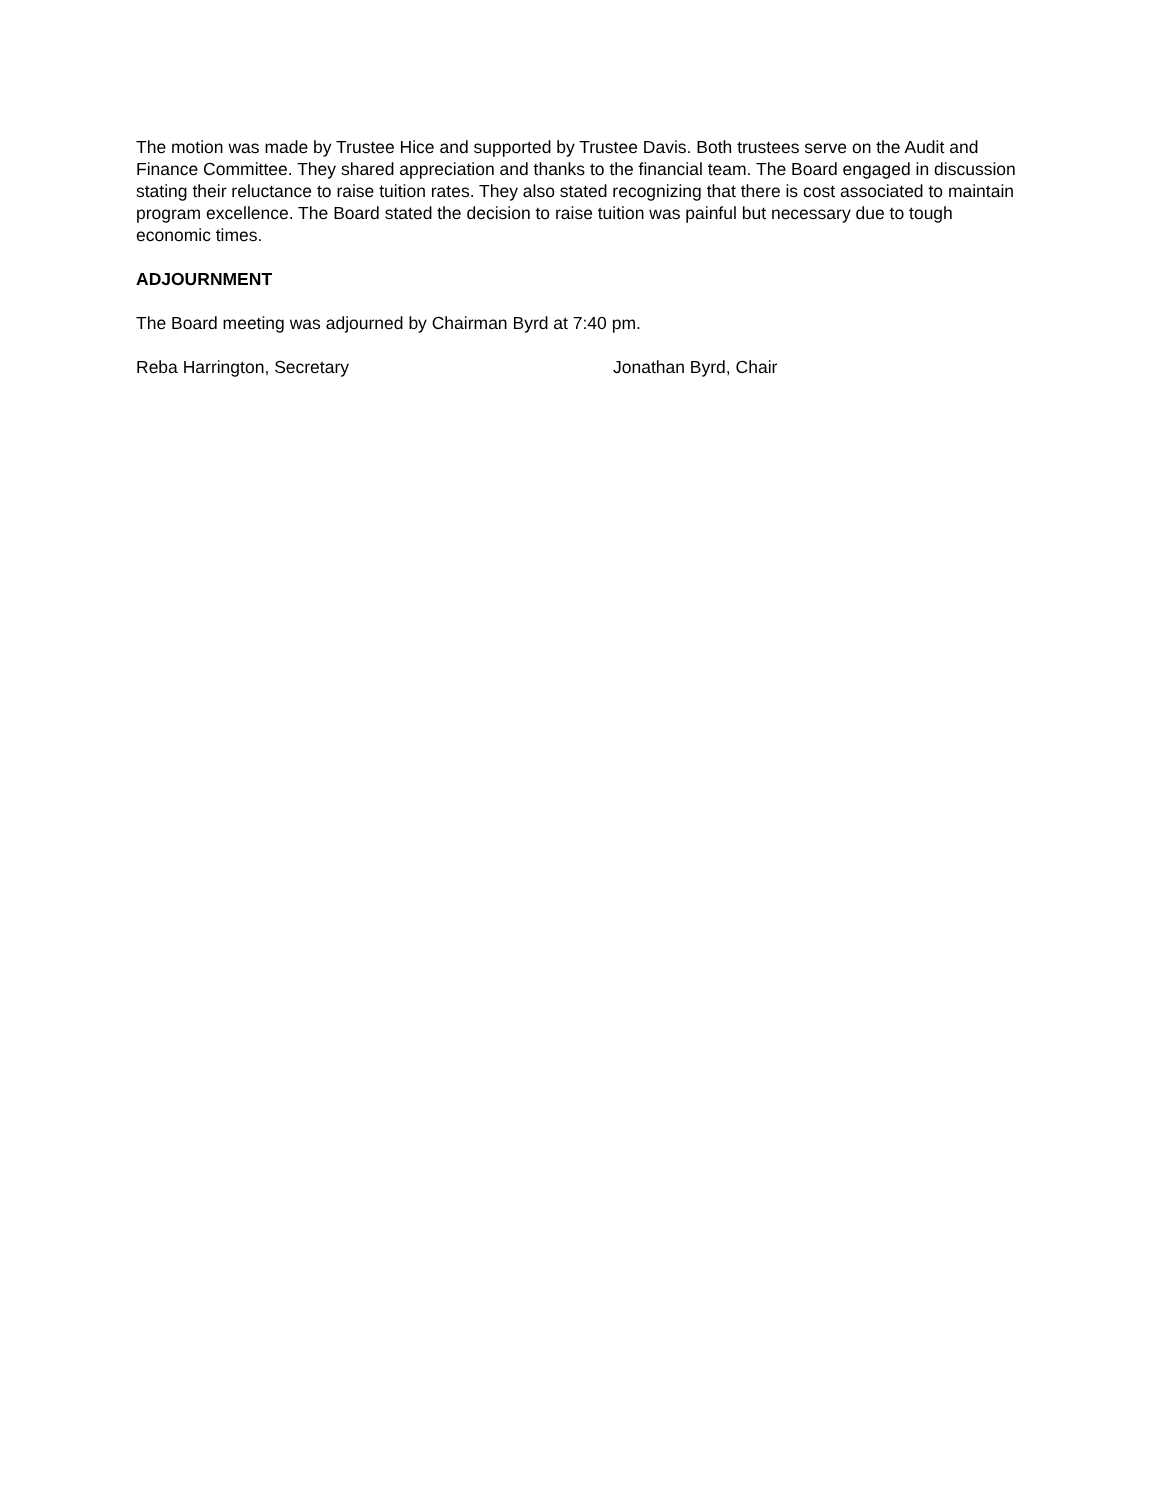The motion was made by Trustee Hice and supported by Trustee Davis. Both trustees serve on the Audit and Finance Committee. They shared appreciation and thanks to the financial team. The Board engaged in discussion stating their reluctance to raise tuition rates. They also stated recognizing that there is cost associated to maintain program excellence. The Board stated the decision to raise tuition was painful but necessary due to tough economic times.
ADJOURNMENT
The Board meeting was adjourned by Chairman Byrd at 7:40 pm.
Reba Harrington, Secretary Jonathan Byrd, Chair